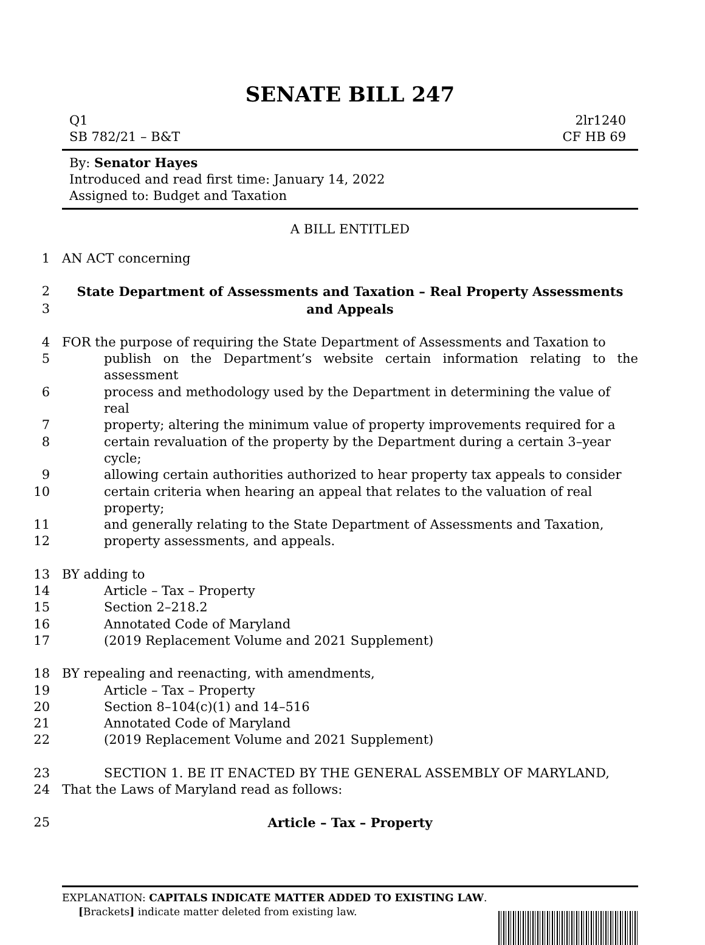SENATE BILL 247
Q1
SB 782/21 – B&T
2lr1240
CF HB 69
By: Senator Hayes
Introduced and read first time: January 14, 2022
Assigned to: Budget and Taxation
A BILL ENTITLED
1 AN ACT concerning
2 State Department of Assessments and Taxation – Real Property Assessments
3 and Appeals
4 FOR the purpose of requiring the State Department of Assessments and Taxation to
5 publish on the Department’s website certain information relating to the assessment
6 process and methodology used by the Department in determining the value of real
7 property; altering the minimum value of property improvements required for a
8 certain revaluation of the property by the Department during a certain 3–year cycle;
9 allowing certain authorities authorized to hear property tax appeals to consider
10 certain criteria when hearing an appeal that relates to the valuation of real property;
11 and generally relating to the State Department of Assessments and Taxation,
12 property assessments, and appeals.
13 BY adding to
14 Article – Tax – Property
15 Section 2–218.2
16 Annotated Code of Maryland
17 (2019 Replacement Volume and 2021 Supplement)
18 BY repealing and reenacting, with amendments,
19 Article – Tax – Property
20 Section 8–104(c)(1) and 14–516
21 Annotated Code of Maryland
22 (2019 Replacement Volume and 2021 Supplement)
23 SECTION 1. BE IT ENACTED BY THE GENERAL ASSEMBLY OF MARYLAND,
24 That the Laws of Maryland read as follows:
25 Article – Tax – Property
EXPLANATION: CAPITALS INDICATE MATTER ADDED TO EXISTING LAW.
[Brackets] indicate matter deleted from existing law.